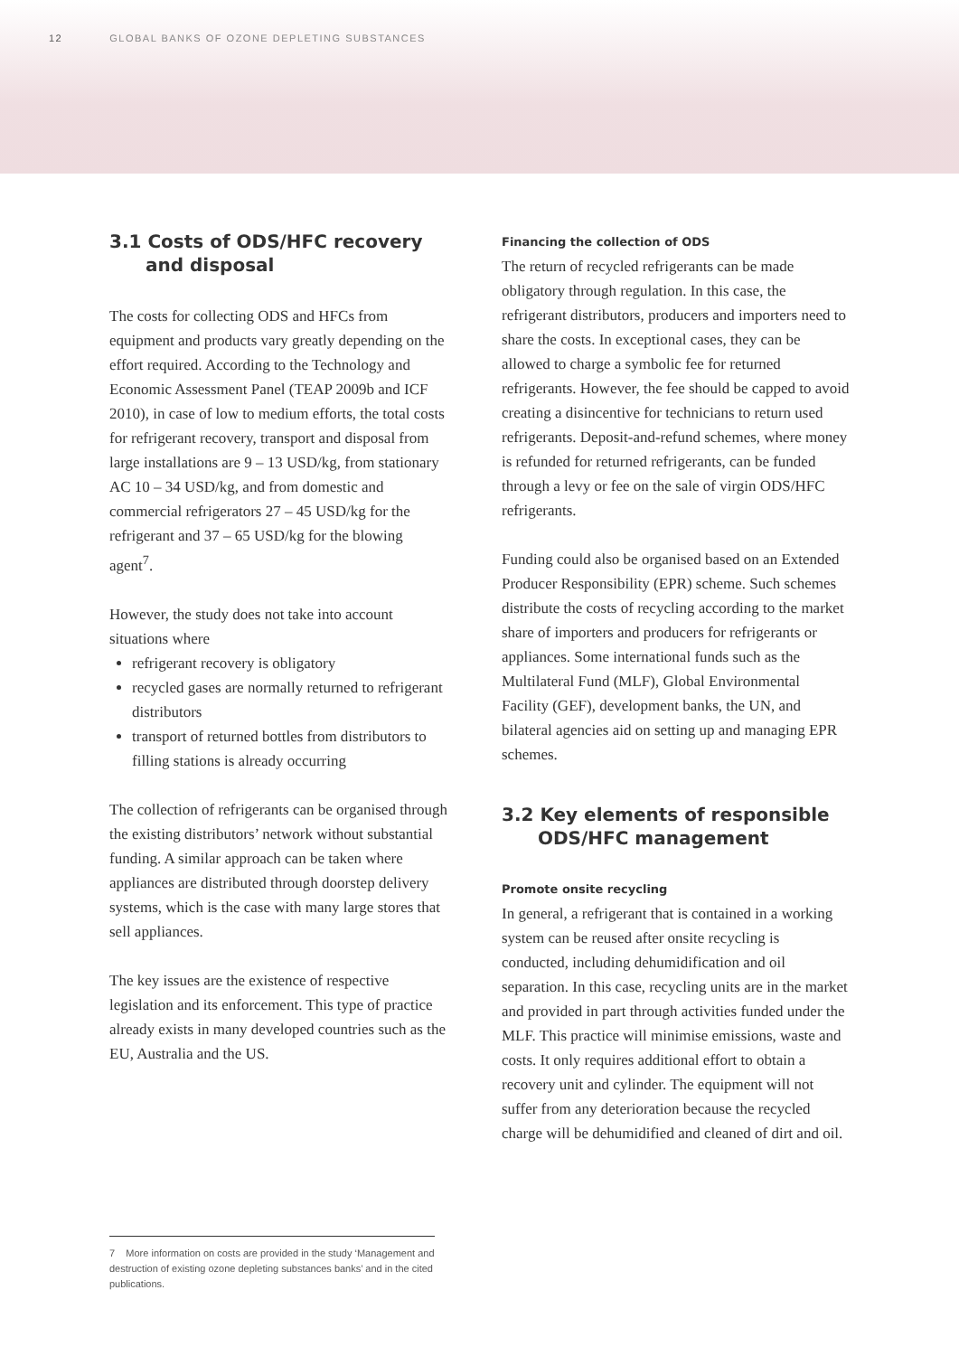12 GLOBAL BANKS OF OZONE DEPLETING SUBSTANCES
3.1 Costs of ODS/HFC recovery and disposal
The costs for collecting ODS and HFCs from equipment and products vary greatly depending on the effort required. According to the Technology and Economic Assessment Panel (TEAP 2009b and ICF 2010), in case of low to medium efforts, the total costs for refrigerant recovery, transport and disposal from large installations are 9 – 13 USD/kg, from stationary AC 10 – 34 USD/kg, and from domestic and commercial refrigerators 27 – 45 USD/kg for the refrigerant and 37 – 65 USD/kg for the blowing agent<sup>7</sup>.
However, the study does not take into account situations where
refrigerant recovery is obligatory
recycled gases are normally returned to refrigerant distributors
transport of returned bottles from distributors to filling stations is already occurring
The collection of refrigerants can be organised through the existing distributors’ network without substantial funding. A similar approach can be taken where appliances are distributed through doorstep delivery systems, which is the case with many large stores that sell appliances.
The key issues are the existence of respective legislation and its enforcement. This type of practice already exists in many developed countries such as the EU, Australia and the US.
Financing the collection of ODS
The return of recycled refrigerants can be made obligatory through regulation. In this case, the refrigerant distributors, producers and importers need to share the costs. In exceptional cases, they can be allowed to charge a symbolic fee for returned refrigerants. However, the fee should be capped to avoid creating a disincentive for technicians to return used refrigerants. Deposit-and-refund schemes, where money is refunded for returned refrigerants, can be funded through a levy or fee on the sale of virgin ODS/HFC refrigerants.
Funding could also be organised based on an Extended Producer Responsibility (EPR) scheme. Such schemes distribute the costs of recycling according to the market share of importers and producers for refrigerants or appliances. Some international funds such as the Multilateral Fund (MLF), Global Environmental Facility (GEF), development banks, the UN, and bilateral agencies aid on setting up and managing EPR schemes.
3.2 Key elements of responsible ODS/HFC management
Promote onsite recycling
In general, a refrigerant that is contained in a working system can be reused after onsite recycling is conducted, including dehumidification and oil separation. In this case, recycling units are in the market and provided in part through activities funded under the MLF. This practice will minimise emissions, waste and costs. It only requires additional effort to obtain a recovery unit and cylinder. The equipment will not suffer from any deterioration because the recycled charge will be dehumidified and cleaned of dirt and oil.
7 More information on costs are provided in the study ‘Management and destruction of existing ozone depleting substances banks’ and in the cited publications.